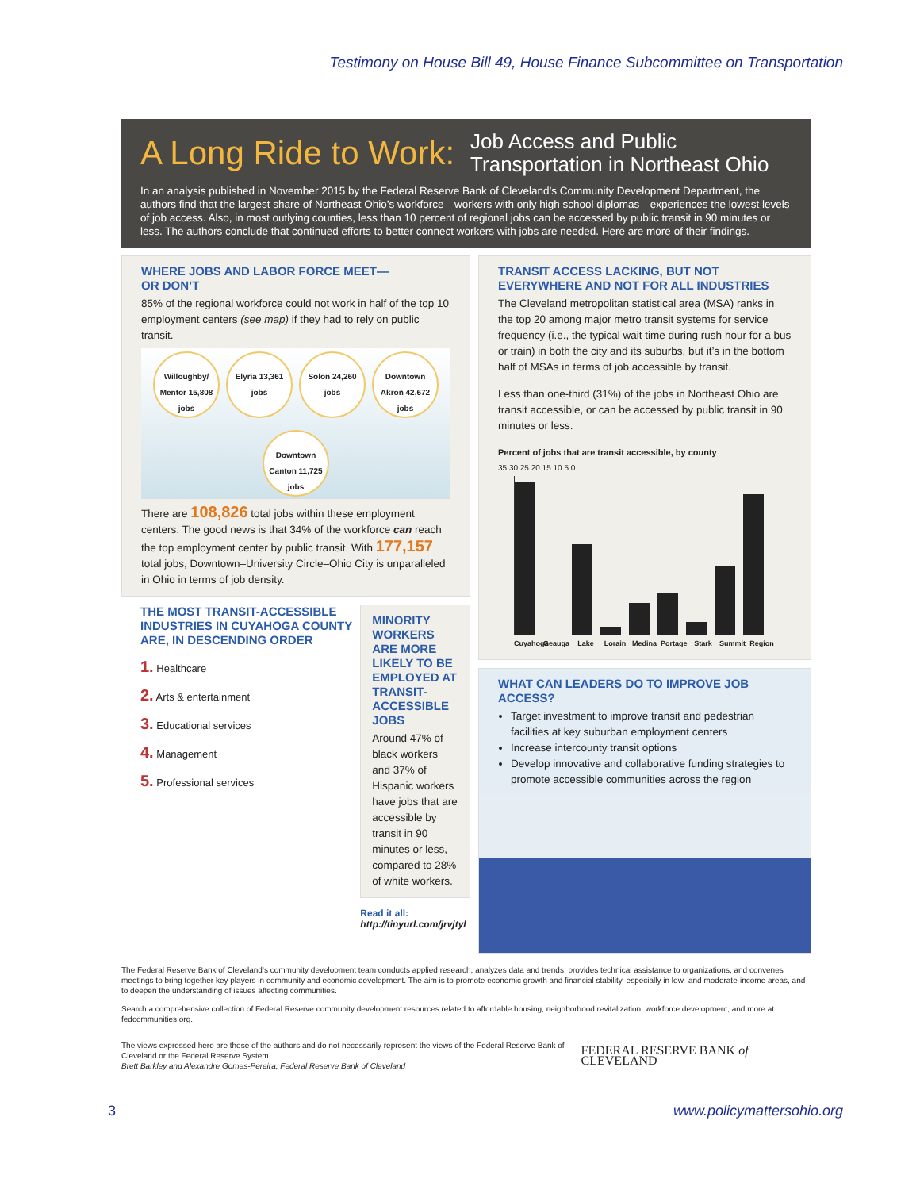Testimony on House Bill 49, House Finance Subcommittee on Transportation
A Long Ride to Work: Job Access and Public
Transportation in Northeast Ohio
In an analysis published in November 2015 by the Federal Reserve Bank of Cleveland’s Community Development Department, the authors find that the largest share of Northeast Ohio’s workforce—workers with only high school diplomas—experiences the lowest levels of job access. Also, in most outlying counties, less than 10 percent of regional jobs can be accessed by public transit in 90 minutes or less. The authors conclude that continued efforts to better connect workers with jobs are needed. Here are more of their findings.
WHERE JOBS AND LABOR FORCE MEET—
OR DON’T
85% of the regional workforce could not work in half of the top 10 employment centers (see map) if they had to rely on public transit.
Willoughby/ Mentor 15,808 jobs Elyria 13,361 jobs Solon 24,260 jobs Downtown Akron 42,672 jobs Downtown Canton 11,725 jobs
There are 108,826 total jobs within these employment centers. The good news is that 34% of the workforce can reach the top employment center by public transit. With 177,157 total jobs, Downtown–University Circle–Ohio City is unparalleled in Ohio in terms of job density.
THE MOST TRANSIT-ACCESSIBLE INDUSTRIES IN CUYAHOGA COUNTY ARE, IN DESCENDING ORDER
1. Healthcare
2. Arts & entertainment
3. Educational services
4. Management
5. Professional services
MINORITY WORKERS ARE MORE LIKELY TO BE EMPLOYED AT TRANSIT-ACCESSIBLE JOBS
Around 47% of black workers and 37% of Hispanic workers have jobs that are accessible by transit in 90 minutes or less, compared to 28% of white workers.
Read it all:
http://tinyurl.com/jrvjtyl
TRANSIT ACCESS LACKING, BUT NOT EVERYWHERE AND NOT FOR ALL INDUSTRIES
The Cleveland metropolitan statistical area (MSA) ranks in the top 20 among major metro transit systems for service frequency (i.e., the typical wait time during rush hour for a bus or train) in both the city and its suburbs, but it’s in the bottom half of MSAs in terms of job accessible by transit.
Less than one-third (31%) of the jobs in Northeast Ohio are transit accessible, or can be accessed by public transit in 90 minutes or less.
Percent of jobs that are transit accessible, by county
35 30 25 20 15 10 5 0
Cuyahoga Geauga Lake Lorain Medina Portage Stark Summit Region
WHAT CAN LEADERS DO TO IMPROVE JOB ACCESS?
Target investment to improve transit and pedestrian facilities at key suburban employment centers
Increase intercounty transit options
Develop innovative and collaborative funding strategies to promote accessible communities across the region
The Federal Reserve Bank of Cleveland’s community development team conducts applied research, analyzes data and trends, provides technical assistance to organizations, and convenes meetings to bring together key players in community and economic development. The aim is to promote economic growth and financial stability, especially in low- and moderate-income areas, and to deepen the understanding of issues affecting communities.
Search a comprehensive collection of Federal Reserve community development resources related to affordable housing, neighborhood revitalization, workforce development, and more at fedcommunities.org.
The views expressed here are those of the authors and do not necessarily represent the views of the Federal Reserve Bank of Cleveland or the Federal Reserve System.
Brett Barkley and Alexandre Gomes-Pereira, Federal Reserve Bank of Cleveland
FEDERAL RESERVE BANK of CLEVELAND
3 www.policymattersohio.org